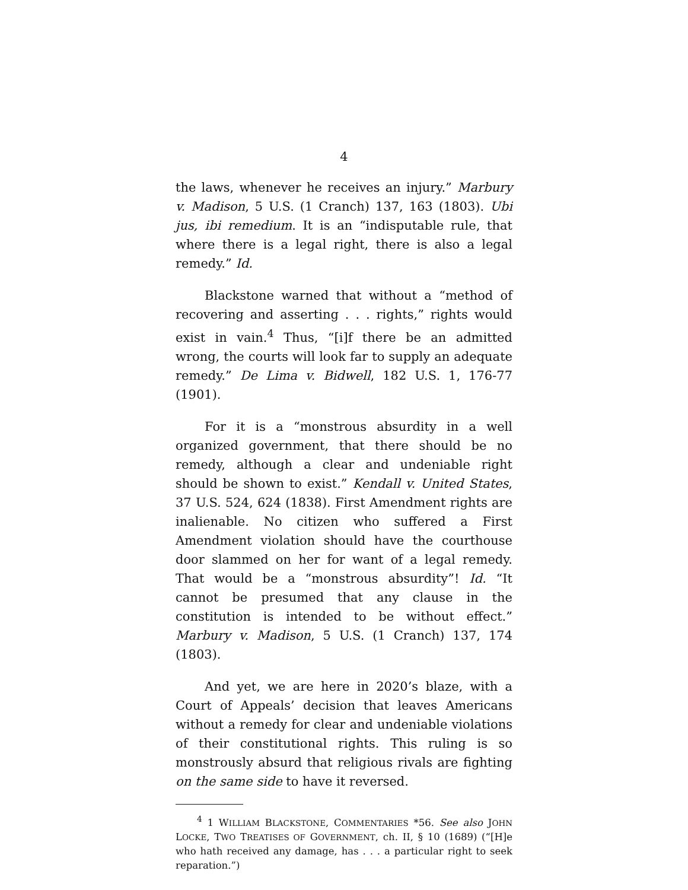4
the laws, whenever he receives an injury.” Marbury v. Madison, 5 U.S. (1 Cranch) 137, 163 (1803). Ubi jus, ibi remedium. It is an “indisputable rule, that where there is a legal right, there is also a legal remedy.” Id.
Blackstone warned that without a “method of recovering and asserting . . . rights,” rights would exist in vain.<sup>4</sup> Thus, “[i]f there be an admitted wrong, the courts will look far to supply an adequate remedy.” De Lima v. Bidwell, 182 U.S. 1, 176-77 (1901).
For it is a “monstrous absurdity in a well organized government, that there should be no remedy, although a clear and undeniable right should be shown to exist.” Kendall v. United States, 37 U.S. 524, 624 (1838). First Amendment rights are inalienable. No citizen who suffered a First Amendment violation should have the courthouse door slammed on her for want of a legal remedy. That would be a “monstrous absurdity”! Id. “It cannot be presumed that any clause in the constitution is intended to be without effect.” Marbury v. Madison, 5 U.S. (1 Cranch) 137, 174 (1803).
And yet, we are here in 2020’s blaze, with a Court of Appeals’ decision that leaves Americans without a remedy for clear and undeniable violations of their constitutional rights. This ruling is so monstrously absurd that religious rivals are fighting on the same side to have it reversed.
<sup>4</sup> 1 WILLIAM BLACKSTONE, COMMENTARIES *56. See also JOHN LOCKE, TWO TREATISES OF GOVERNMENT, ch. II, § 10 (1689) (“[H]e who hath received any damage, has . . . a particular right to seek reparation.”)